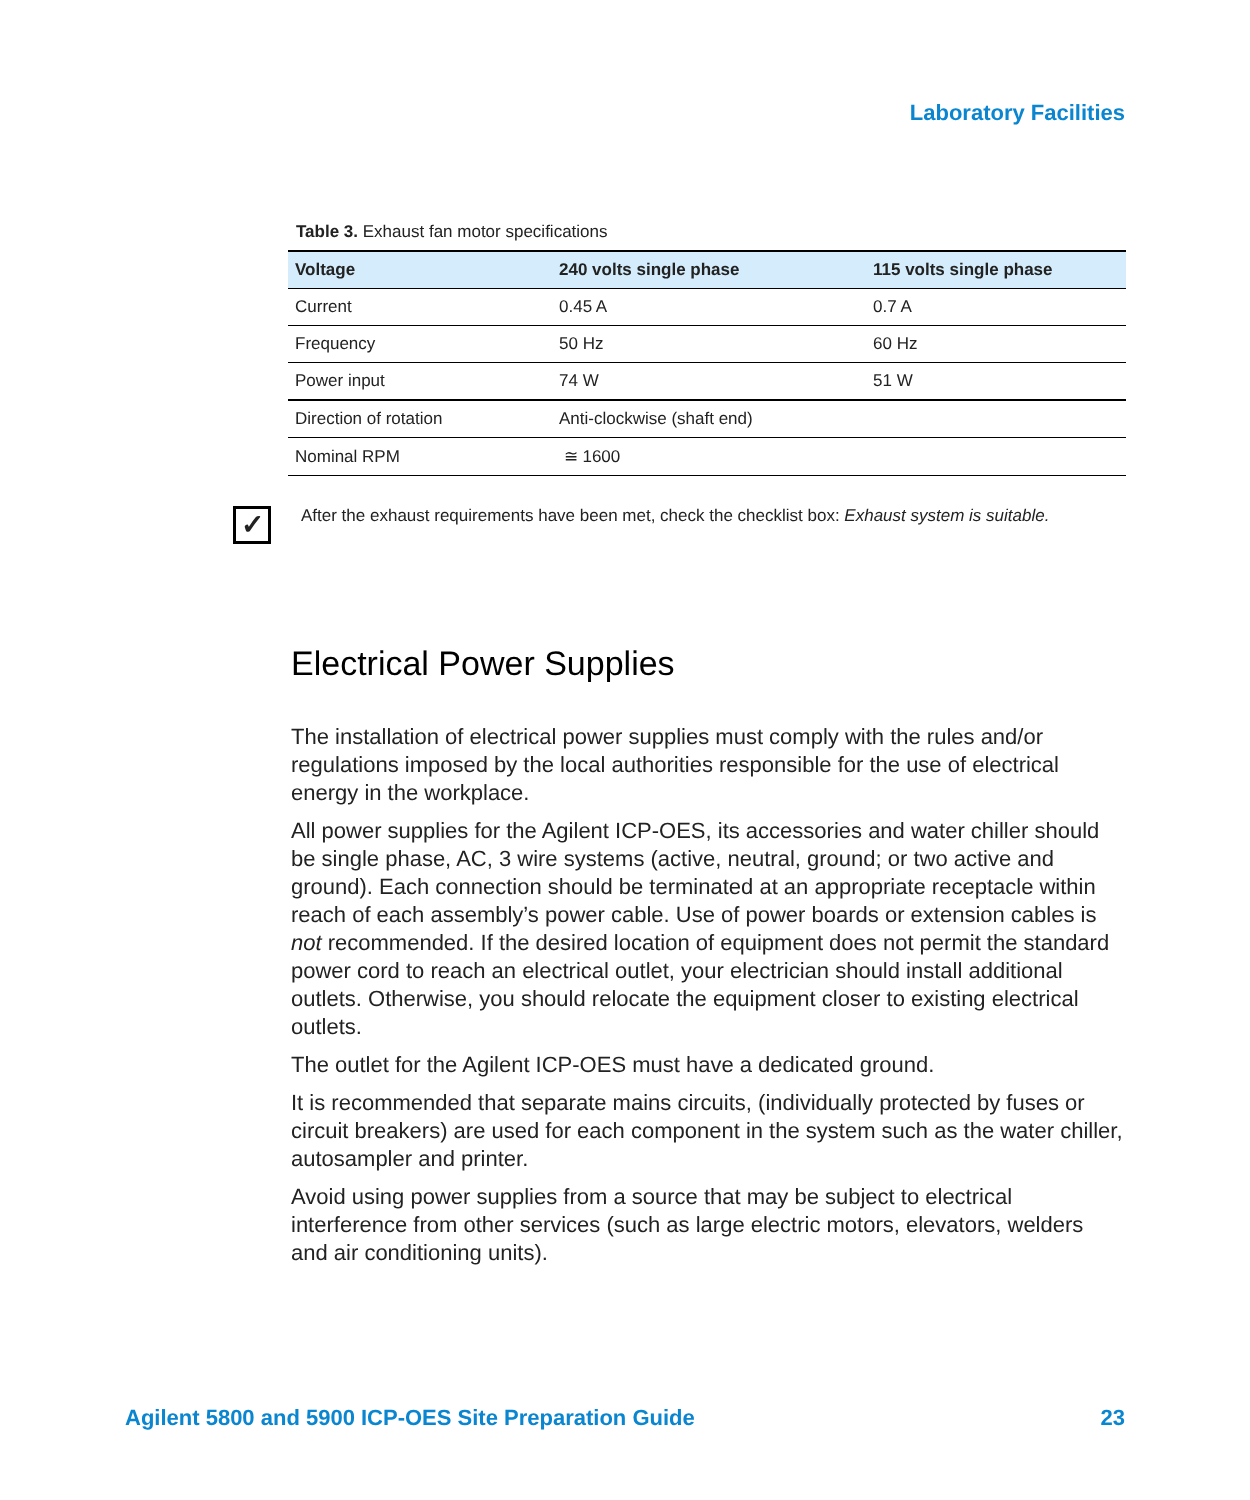Laboratory Facilities
Table 3. Exhaust fan motor specifications
| Voltage | 240 volts single phase | 115 volts single phase |
| --- | --- | --- |
| Current | 0.45 A | 0.7 A |
| Frequency | 50 Hz | 60 Hz |
| Power input | 74 W | 51 W |
| Direction of rotation | Anti-clockwise (shaft end) | |
| Nominal RPM | ≅ 1600 | |
✓
After the exhaust requirements have been met, check the checklist box: Exhaust system is suitable.
Electrical Power Supplies
The installation of electrical power supplies must comply with the rules and/or regulations imposed by the local authorities responsible for the use of electrical energy in the workplace.
All power supplies for the Agilent ICP-OES, its accessories and water chiller should be single phase, AC, 3 wire systems (active, neutral, ground; or two active and ground). Each connection should be terminated at an appropriate receptacle within reach of each assembly’s power cable. Use of power boards or extension cables is not recommended. If the desired location of equipment does not permit the standard power cord to reach an electrical outlet, your electrician should install additional outlets. Otherwise, you should relocate the equipment closer to existing electrical outlets.
The outlet for the Agilent ICP-OES must have a dedicated ground.
It is recommended that separate mains circuits, (individually protected by fuses or circuit breakers) are used for each component in the system such as the water chiller, autosampler and printer.
Avoid using power supplies from a source that may be subject to electrical interference from other services (such as large electric motors, elevators, welders and air conditioning units).
Agilent 5800 and 5900 ICP-OES Site Preparation Guide 23